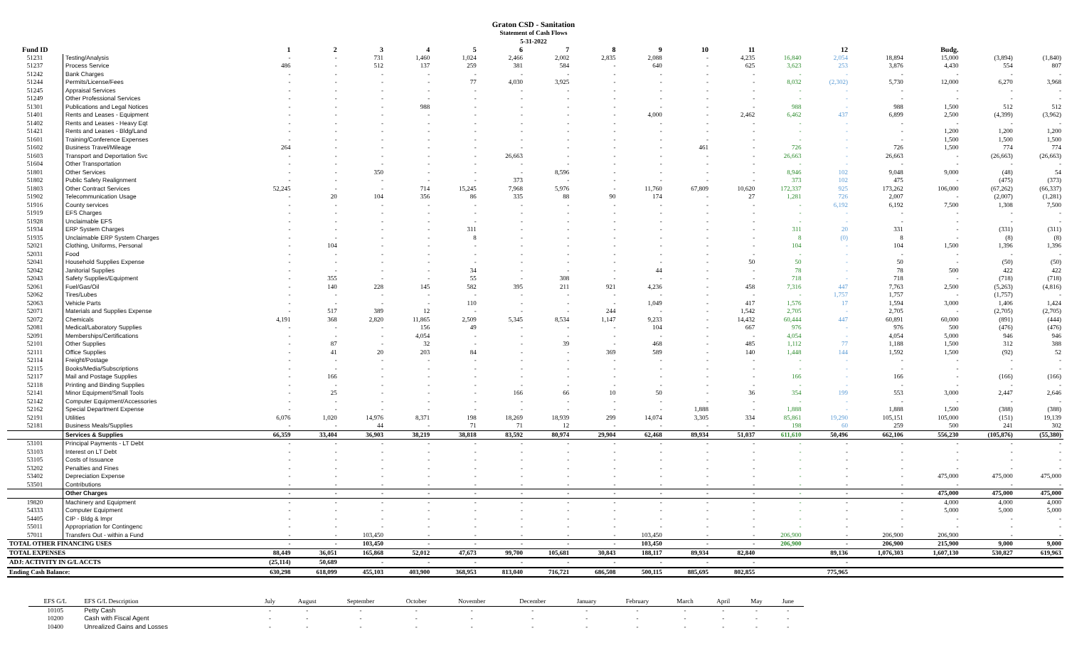Graton CSD - Sanitation
Statement of Cash Flows
5-31-2022
| Fund ID | | 1 | 2 | 3 | 4 | 5 | 6 | 7 | 8 | 9 | 10 | 11 | | 12 | | Budg. | | |
| --- | --- | --- | --- | --- | --- | --- | --- | --- | --- | --- | --- | --- | --- | --- | --- | --- | --- | --- |
| 51231 | Testing/Analysis | - | - | 731 | 1,460 | 1,024 | 2,466 | 2,002 | 2,835 | 2,088 | - | 4,235 | 16,840 | 2,054 | 18,894 | 15,000 | (3,894) | (1,840) |
| 51237 | Process Service | 486 | - | 512 | 137 | 259 | 381 | 584 | - | 640 | - | 625 | 3,623 | 253 | 3,876 | 4,430 | 554 | 807 |
| 51242 | Bank Charges | - | - | - | - | - | - | - | - | - | - | - | - | - | - | - | - | - |
| 51244 | Permits/License/Fees | - | - | - | - | 77 | 4,030 | 3,925 | - | - | - | - | 8,032 | (2,302) | 5,730 | 12,000 | 6,270 | 3,968 |
| 51245 | Appraisal Services | - | - | - | - | - | - | - | - | - | - | - | - | - | - | - | - | - |
| 51249 | Other Professional Services | - | - | - | - | - | - | - | - | - | - | - | - | - | - | - | - | - |
| 51301 | Publications and Legal Notices | - | - | - | 988 | - | - | - | - | - | - | - | 988 | - | 988 | 1,500 | 512 | 512 |
| 51401 | Rents and Leases - Equipment | - | - | - | - | - | - | - | - | 4,000 | - | 2,462 | 6,462 | 437 | 6,899 | 2,500 | (4,399) | (3,962) |
| 51402 | Rents and Leases - Heavy Eqt | - | - | - | - | - | - | - | - | - | - | - | - | - | - | - | - | - |
| 51421 | Rents and Leases - Bldg/Land | - | - | - | - | - | - | - | - | - | - | - | - | - | - | 1,200 | 1,200 | 1,200 |
| 51601 | Training/Conference Expenses | - | - | - | - | - | - | - | - | - | - | - | - | - | - | 1,500 | 1,500 | 1,500 |
| 51602 | Business Travel/Mileage | 264 | - | - | - | - | - | - | - | - | 461 | - | 726 | - | 726 | 1,500 | 774 | 774 |
| 51603 | Transport and Deportation Svc | - | - | - | - | - | 26,663 | - | - | - | - | - | 26,663 | - | 26,663 | - | (26,663) | (26,663) |
| 51604 | Other Transportation | - | - | - | - | - | - | - | - | - | - | - | - | - | - | - | - | - |
| 51801 | Other Services | - | - | 350 | - | - | - | 8,596 | - | - | - | - | 8,946 | 102 | 9,048 | 9,000 | (48) | 54 |
| 51802 | Public Safety Realignment | - | - | - | - | - | 373 | - | - | - | - | - | 373 | 102 | 475 | - | (475) | (373) |
| 51803 | Other Contract Services | 52,245 | - | - | 714 | 15,245 | 7,968 | 5,976 | - | 11,760 | 67,809 | 10,620 | 172,337 | 925 | 173,262 | 106,000 | (67,262) | (66,337) |
| 51902 | Telecommunication Usage | - | 20 | 104 | 356 | 86 | 335 | 88 | 90 | 174 | - | 27 | 1,281 | 726 | 2,007 | - | (2,007) | (1,281) |
| 51916 | County services | - | - | - | - | - | - | - | - | - | - | - | - | 6,192 | 6,192 | 7,500 | 1,308 | 7,500 |
| 51919 | EFS Charges | - | - | - | - | - | - | - | - | - | - | - | - | - | - | - | - | - |
| 51928 | Unclaimable EFS | - | - | - | - | - | - | - | - | - | - | - | - | - | - | - | - | - |
| 51934 | ERP System Charges | - | - | - | - | 311 | - | - | - | - | - | - | 311 | 20 | 331 | - | (331) | (311) |
| 51935 | Unclaimable ERP System Charges | - | - | - | - | 8 | - | - | - | - | - | - | 8 | (0) | 8 | - | (8) | (8) |
| 52021 | Clothing, Uniforms, Personal | - | 104 | - | - | - | - | - | - | - | - | - | 104 | - | 104 | 1,500 | 1,396 | 1,396 |
| 52031 | Food | - | - | - | - | - | - | - | - | - | - | - | - | - | - | - | - | - |
| 52041 | Household Supplies Expense | - | - | - | - | - | - | - | - | - | - | 50 | 50 | - | 50 | - | (50) | (50) |
| 52042 | Janitorial Supplies | - | - | - | - | 34 | - | - | - | 44 | - | - | 78 | - | 78 | 500 | 422 | 422 |
| 52043 | Safety Supplies/Equipment | - | 355 | - | - | 55 | - | 308 | - | - | - | - | 718 | - | 718 | - | (718) | (718) |
| 52061 | Fuel/Gas/Oil | - | 140 | 228 | 145 | 582 | 395 | 211 | 921 | 4,236 | - | 458 | 7,316 | 447 | 7,763 | 2,500 | (5,263) | (4,816) |
| 52062 | Tires/Lubes | - | - | - | - | - | - | - | - | - | - | - | - | 1,757 | 1,757 | - | (1,757) | - |
| 52063 | Vehicle Parts | - | - | - | - | 110 | - | - | - | 1,049 | - | 417 | 1,576 | 17 | 1,594 | 3,000 | 1,406 | 1,424 |
| 52071 | Materials and Supplies Expense | - | 517 | 389 | 12 | - | - | - | 244 | - | - | 1,542 | 2,705 | - | 2,705 | - | (2,705) | (2,705) |
| 52072 | Chemicals | 4,191 | 368 | 2,820 | 11,865 | 2,509 | 5,345 | 8,534 | 1,147 | 9,233 | - | 14,432 | 60,444 | 447 | 60,891 | 60,000 | (891) | (444) |
| 52081 | Medical/Laboratory Supplies | - | - | - | 156 | 49 | - | - | - | 104 | - | 667 | 976 | - | 976 | 500 | (476) | (476) |
| 52091 | Memberships/Certifications | - | - | - | 4,054 | - | - | - | - | - | - | - | 4,054 | - | 4,054 | 5,000 | 946 | 946 |
| 52101 | Other Supplies | - | 87 | - | 32 | - | - | 39 | - | 468 | - | 485 | 1,112 | 77 | 1,188 | 1,500 | 312 | 388 |
| 52111 | Office Supplies | - | 41 | 20 | 203 | 84 | - | - | 369 | 589 | - | 140 | 1,448 | 144 | 1,592 | 1,500 | (92) | 52 |
| 52114 | Freight/Postage | - | - | - | - | - | - | - | - | - | - | - | - | - | - | - | - | - |
| 52115 | Books/Media/Subscriptions | - | - | - | - | - | - | - | - | - | - | - | - | - | - | - | - | - |
| 52117 | Mail and Postage Supplies | - | 166 | - | - | - | - | - | - | - | - | - | 166 | - | 166 | - | (166) | (166) |
| 52118 | Printing and Binding Supplies | - | - | - | - | - | - | - | - | - | - | - | - | - | - | - | - | - |
| 52141 | Minor Equipment/Small Tools | - | 25 | - | - | - | 166 | 66 | 10 | 50 | - | 36 | 354 | 199 | 553 | 3,000 | 2,447 | 2,646 |
| 52142 | Computer Equipment/Accessories | - | - | - | - | - | - | - | - | - | - | - | - | - | - | - | - | - |
| 52162 | Special Department Expense | - | - | - | - | - | - | - | - | - | 1,888 | - | 1,888 | - | 1,888 | 1,500 | (388) | (388) |
| 52191 | Utilities | 6,076 | 1,020 | 14,976 | 8,371 | 198 | 18,269 | 18,939 | 299 | 14,074 | 3,305 | 334 | 85,861 | 19,290 | 105,151 | 105,000 | (151) | 19,139 |
| 52181 | Business Meals/Supplies | - | - | 44 | - | 71 | 71 | 12 | - | - | - | - | 198 | 60 | 259 | 500 | 241 | 302 |
| | Services & Supplies | 66,359 | 33,404 | 36,903 | 38,219 | 38,818 | 83,592 | 80,974 | 29,904 | 62,468 | 89,934 | 51,037 | 611,610 | 50,496 | 662,106 | 556,230 | (105,876) | (55,380) |
| 53101 | Principal Payments - LT Debt | - | - | - | - | - | - | - | - | - | - | - | - | - | - | - | - | - |
| 53103 | Interest on LT Debt | - | - | - | - | - | - | - | - | - | - | - | - | - | - | - | - | - |
| 53105 | Costs of Issuance | - | - | - | - | - | - | - | - | - | - | - | - | - | - | - | - | - |
| 53202 | Penalties and Fines | - | - | - | - | - | - | - | - | - | - | - | - | - | - | - | - | - |
| 53402 | Depreciation Expense | - | - | - | - | - | - | - | - | - | - | - | - | - | - | 475,000 | 475,000 | 475,000 |
| 53501 | Contributions | - | - | - | - | - | - | - | - | - | - | - | - | - | - | - | - | - |
| | Other Charges | - | - | - | - | - | - | - | - | - | - | - | - | - | - | 475,000 | 475,000 | 475,000 |
| 19820 | Machinery and Equipment | - | - | - | - | - | - | - | - | - | - | - | - | - | - | 4,000 | 4,000 | 4,000 |
| 54333 | Computer Equipment | - | - | - | - | - | - | - | - | - | - | - | - | - | - | 5,000 | 5,000 | 5,000 |
| 54405 | CIP - Bldg & Impr | - | - | - | - | - | - | - | - | - | - | - | - | - | - | - | - | - |
| 55011 | Appropriation for Contingenc | - | - | - | - | - | - | - | - | - | - | - | - | - | - | - | - | - |
| 57011 | Transfers Out - within a Fund | - | - | 103,450 | - | - | - | - | - | 103,450 | - | - | 206,900 | - | 206,900 | 206,900 | - | - |
| TOTAL OTHER FINANCING USES | | - | - | 103,450 | - | - | - | - | - | 103,450 | - | - | 206,900 | - | 206,900 | 215,900 | 9,000 | 9,000 |
| TOTAL EXPENSES | | 88,449 | 36,051 | 165,868 | 52,012 | 47,673 | 99,700 | 105,681 | 30,843 | 188,117 | 89,934 | 82,840 | | 89,136 | 1,076,303 | 1,607,130 | 530,827 | 619,963 |
| ADJ: ACTIVITY IN G/L ACCTS | | (25,114) | 50,689 | - | - | - | - | - | - | - | - | - | | - | | | | |
| Ending Cash Balance: | | 630,298 | 618,099 | 455,103 | 403,900 | 368,953 | 813,040 | 716,721 | 686,508 | 500,115 | 885,695 | 802,855 | | 775,965 | | | | |
| EFS G/L | EFS G/L Description | July | August | September | October | November | December | January | February | March | April | May | June |
| --- | --- | --- | --- | --- | --- | --- | --- | --- | --- | --- | --- | --- | --- |
| 10105 | Petty Cash | - | - | - | - | - | - | - | - | - | - | - | - |
| 10200 | Cash with Fiscal Agent | - | - | - | - | - | - | - | - | - | - | - | - |
| 10400 | Unrealized Gains and Losses | - | - | - | - | - | - | - | - | - | - | - | - |